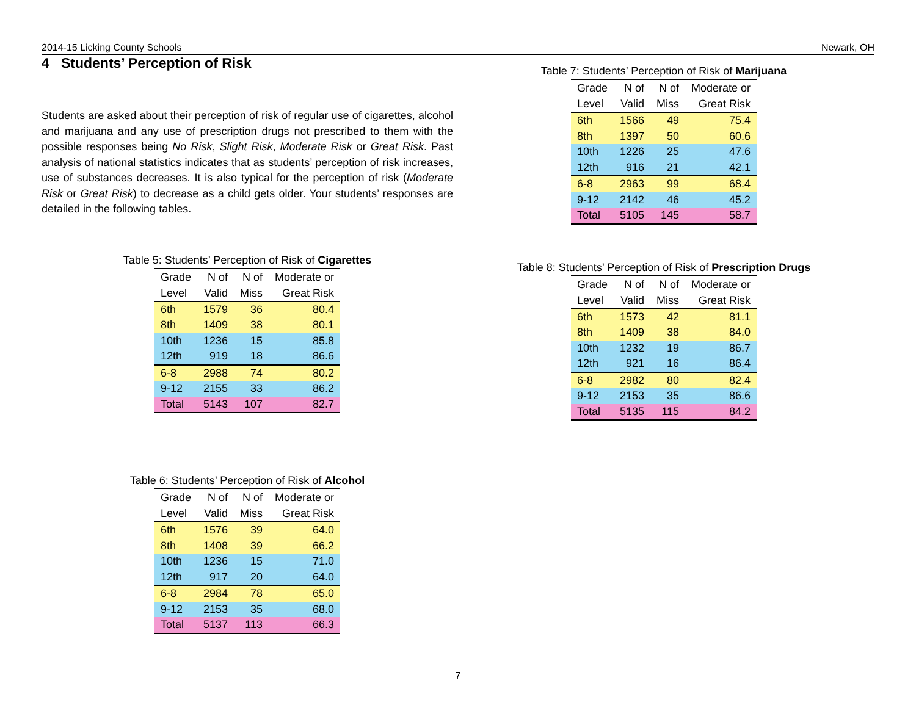2014-15 Licking County Schools Newark, OH
4 Students’ Perception of Risk
Students are asked about their perception of risk of regular use of cigarettes, alcohol and marijuana and any use of prescription drugs not prescribed to them with the possible responses being No Risk, Slight Risk, Moderate Risk or Great Risk. Past analysis of national statistics indicates that as students’ perception of risk increases, use of substances decreases. It is also typical for the perception of risk (Moderate Risk or Great Risk) to decrease as a child gets older. Your students’ responses are detailed in the following tables.
Table 5: Students’ Perception of Risk of Cigarettes
| Grade | N of | N of | Moderate or |
| --- | --- | --- | --- |
| Level | Valid | Miss | Great Risk |
| 6th | 1579 | 36 | 80.4 |
| 8th | 1409 | 38 | 80.1 |
| 10th | 1236 | 15 | 85.8 |
| 12th | 919 | 18 | 86.6 |
| 6-8 | 2988 | 74 | 80.2 |
| 9-12 | 2155 | 33 | 86.2 |
| Total | 5143 | 107 | 82.7 |
Table 6: Students’ Perception of Risk of Alcohol
| Grade | N of | N of | Moderate or |
| --- | --- | --- | --- |
| Level | Valid | Miss | Great Risk |
| 6th | 1576 | 39 | 64.0 |
| 8th | 1408 | 39 | 66.2 |
| 10th | 1236 | 15 | 71.0 |
| 12th | 917 | 20 | 64.0 |
| 6-8 | 2984 | 78 | 65.0 |
| 9-12 | 2153 | 35 | 68.0 |
| Total | 5137 | 113 | 66.3 |
Table 7: Students’ Perception of Risk of Marijuana
| Grade | N of | N of | Moderate or |
| --- | --- | --- | --- |
| Level | Valid | Miss | Great Risk |
| 6th | 1566 | 49 | 75.4 |
| 8th | 1397 | 50 | 60.6 |
| 10th | 1226 | 25 | 47.6 |
| 12th | 916 | 21 | 42.1 |
| 6-8 | 2963 | 99 | 68.4 |
| 9-12 | 2142 | 46 | 45.2 |
| Total | 5105 | 145 | 58.7 |
Table 8: Students’ Perception of Risk of Prescription Drugs
| Grade | N of | N of | Moderate or |
| --- | --- | --- | --- |
| Level | Valid | Miss | Great Risk |
| 6th | 1573 | 42 | 81.1 |
| 8th | 1409 | 38 | 84.0 |
| 10th | 1232 | 19 | 86.7 |
| 12th | 921 | 16 | 86.4 |
| 6-8 | 2982 | 80 | 82.4 |
| 9-12 | 2153 | 35 | 86.6 |
| Total | 5135 | 115 | 84.2 |
7